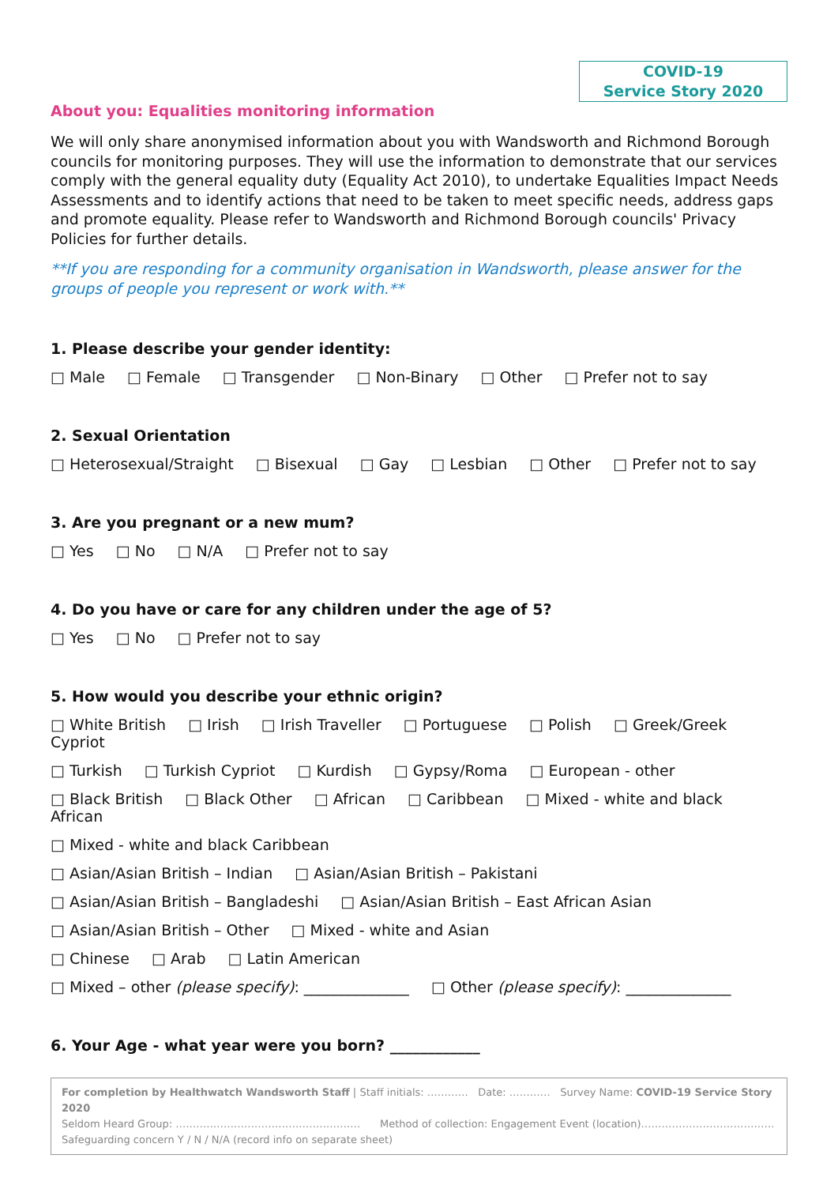COVID-19
Service Story 2020
About you: Equalities monitoring information
We will only share anonymised information about you with Wandsworth and Richmond Borough councils for monitoring purposes. They will use the information to demonstrate that our services comply with the general equality duty (Equality Act 2010), to undertake Equalities Impact Needs Assessments and to identify actions that need to be taken to meet specific needs, address gaps and promote equality. Please refer to Wandsworth and Richmond Borough councils' Privacy Policies for further details.
**If you are responding for a community organisation in Wandsworth, please answer for the groups of people you represent or work with.**
1. Please describe your gender identity:
□ Male □ Female □ Transgender □ Non-Binary □ Other □ Prefer not to say
2. Sexual Orientation
□ Heterosexual/Straight □ Bisexual □ Gay □ Lesbian □ Other □ Prefer not to say
3. Are you pregnant or a new mum?
□ Yes □ No □ N/A □ Prefer not to say
4. Do you have or care for any children under the age of 5?
□ Yes □ No □ Prefer not to say
5. How would you describe your ethnic origin?
□ White British □ Irish □ Irish Traveller □ Portuguese □ Polish □ Greek/Greek Cypriot
□ Turkish □ Turkish Cypriot □ Kurdish □ Gypsy/Roma □ European - other
□ Black British □ Black Other □ African □ Caribbean □ Mixed - white and black African
□ Mixed - white and black Caribbean
□ Asian/Asian British – Indian □ Asian/Asian British – Pakistani
□ Asian/Asian British – Bangladeshi □ Asian/Asian British – East African Asian
□ Asian/Asian British – Other □ Mixed - white and Asian
□ Chinese □ Arab □ Latin American
□ Mixed – other (please specify): ______________ □ Other (please specify): ______________
6. Your Age - what year were you born? ____________
For completion by Healthwatch Wandsworth Staff | Staff initials: ………… Date: ………… Survey Name: COVID-19 Service Story 2020
Seldom Heard Group: ……………………………………………… Method of collection: Engagement Event (location)…………………………………
Safeguarding concern Y / N / N/A (record info on separate sheet)